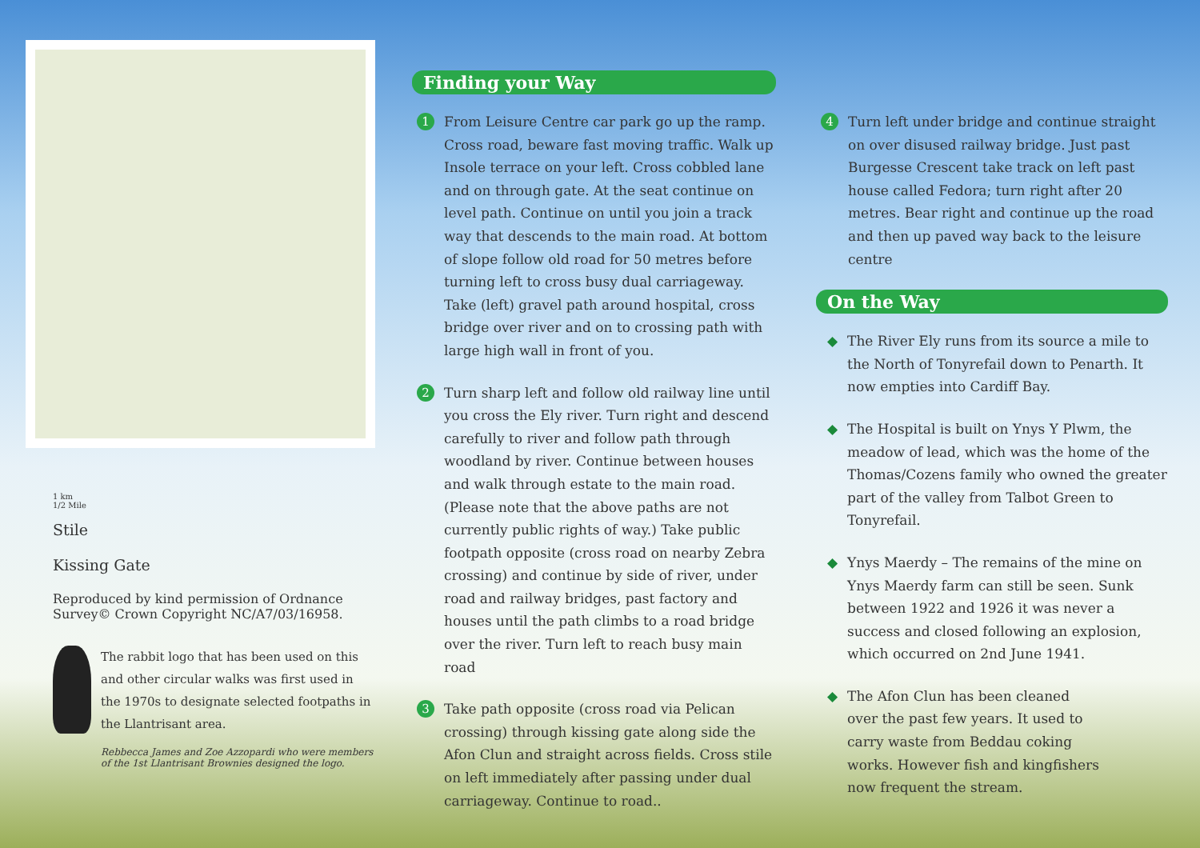1 km
1/2 Mile
Stile
Kissing Gate
Reproduced by kind permission of Ordnance Survey© Crown Copyright NC/A7/03/16958.
The rabbit logo that has been used on this and other circular walks was first used in the 1970s to designate selected footpaths in the Llantrisant area.
Rebbecca James and Zoe Azzopardi who were members of the 1st Llantrisant Brownies designed the logo.
Finding your Way
1 From Leisure Centre car park go up the ramp. Cross road, beware fast moving traffic. Walk up Insole terrace on your left. Cross cobbled lane and on through gate. At the seat continue on level path. Continue on until you join a track way that descends to the main road. At bottom of slope follow old road for 50 metres before turning left to cross busy dual carriageway. Take (left) gravel path around hospital, cross bridge over river and on to crossing path with large high wall in front of you.
2 Turn sharp left and follow old railway line until you cross the Ely river. Turn right and descend carefully to river and follow path through woodland by river. Continue between houses and walk through estate to the main road. (Please note that the above paths are not currently public rights of way.) Take public footpath opposite (cross road on nearby Zebra crossing) and continue by side of river, under road and railway bridges, past factory and houses until the path climbs to a road bridge over the river. Turn left to reach busy main road
3 Take path opposite (cross road via Pelican crossing) through kissing gate along side the Afon Clun and straight across fields. Cross stile on left immediately after passing under dual carriageway. Continue to road..
4 Turn left under bridge and continue straight on over disused railway bridge. Just past Burgesse Crescent take track on left past house called Fedora; turn right after 20 metres. Bear right and continue up the road and then up paved way back to the leisure centre
On the Way
◆ The River Ely runs from its source a mile to the North of Tonyrefail down to Penarth. It now empties into Cardiff Bay.
◆ The Hospital is built on Ynys Y Plwm, the meadow of lead, which was the home of the Thomas/Cozens family who owned the greater part of the valley from Talbot Green to Tonyrefail.
◆ Ynys Maerdy – The remains of the mine on Ynys Maerdy farm can still be seen. Sunk between 1922 and 1926 it was never a success and closed following an explosion, which occurred on 2nd June 1941.
◆ The Afon Clun has been cleaned
over the past few years. It used to
carry waste from Beddau coking
works. However fish and kingfishers
now frequent the stream.